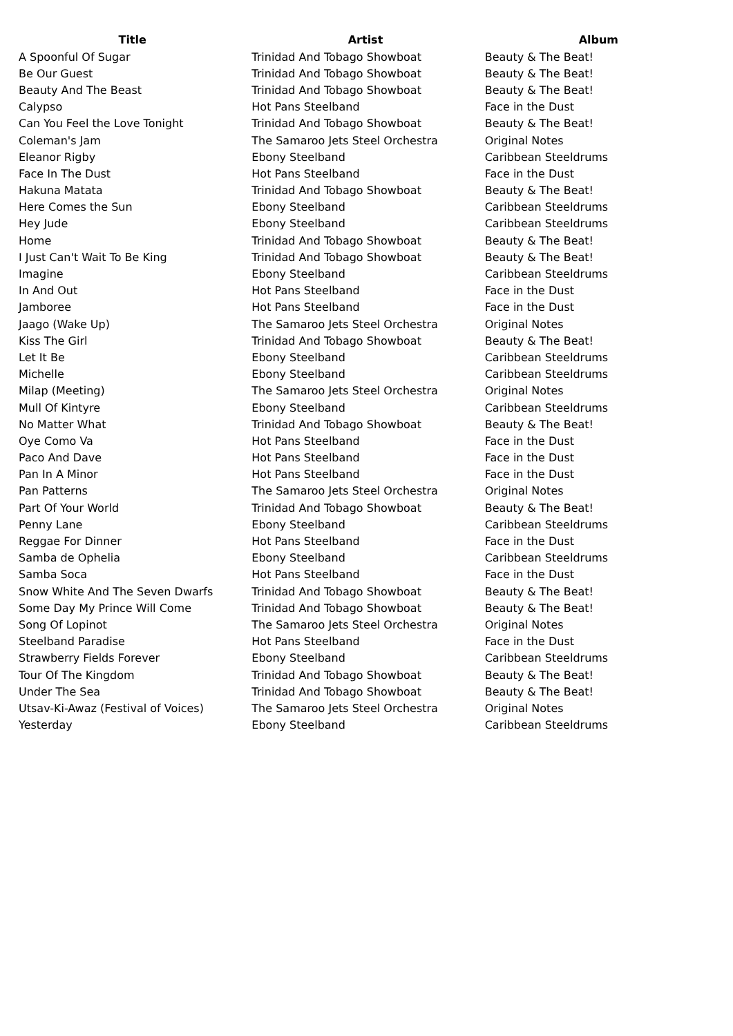| Title | Artist | Album |
| --- | --- | --- |
| A Spoonful Of Sugar | Trinidad And Tobago Showboat | Beauty & The Beat! |
| Be Our Guest | Trinidad And Tobago Showboat | Beauty & The Beat! |
| Beauty And The Beast | Trinidad And Tobago Showboat | Beauty & The Beat! |
| Calypso | Hot Pans Steelband | Face in the Dust |
| Can You Feel the Love Tonight | Trinidad And Tobago Showboat | Beauty & The Beat! |
| Coleman's Jam | The Samaroo Jets Steel Orchestra | Original Notes |
| Eleanor Rigby | Ebony Steelband | Caribbean Steeldrums |
| Face In The Dust | Hot Pans Steelband | Face in the Dust |
| Hakuna Matata | Trinidad And Tobago Showboat | Beauty & The Beat! |
| Here Comes the Sun | Ebony Steelband | Caribbean Steeldrums |
| Hey Jude | Ebony Steelband | Caribbean Steeldrums |
| Home | Trinidad And Tobago Showboat | Beauty & The Beat! |
| I Just Can't Wait To Be King | Trinidad And Tobago Showboat | Beauty & The Beat! |
| Imagine | Ebony Steelband | Caribbean Steeldrums |
| In And Out | Hot Pans Steelband | Face in the Dust |
| Jamboree | Hot Pans Steelband | Face in the Dust |
| Jaago (Wake Up) | The Samaroo Jets Steel Orchestra | Original Notes |
| Kiss The Girl | Trinidad And Tobago Showboat | Beauty & The Beat! |
| Let It Be | Ebony Steelband | Caribbean Steeldrums |
| Michelle | Ebony Steelband | Caribbean Steeldrums |
| Milap (Meeting) | The Samaroo Jets Steel Orchestra | Original Notes |
| Mull Of Kintyre | Ebony Steelband | Caribbean Steeldrums |
| No Matter What | Trinidad And Tobago Showboat | Beauty & The Beat! |
| Oye Como Va | Hot Pans Steelband | Face in the Dust |
| Paco And Dave | Hot Pans Steelband | Face in the Dust |
| Pan In A Minor | Hot Pans Steelband | Face in the Dust |
| Pan Patterns | The Samaroo Jets Steel Orchestra | Original Notes |
| Part Of Your World | Trinidad And Tobago Showboat | Beauty & The Beat! |
| Penny Lane | Ebony Steelband | Caribbean Steeldrums |
| Reggae For Dinner | Hot Pans Steelband | Face in the Dust |
| Samba de Ophelia | Ebony Steelband | Caribbean Steeldrums |
| Samba Soca | Hot Pans Steelband | Face in the Dust |
| Snow White And The Seven Dwarfs | Trinidad And Tobago Showboat | Beauty & The Beat! |
| Some Day My Prince Will Come | Trinidad And Tobago Showboat | Beauty & The Beat! |
| Song Of Lopinot | The Samaroo Jets Steel Orchestra | Original Notes |
| Steelband Paradise | Hot Pans Steelband | Face in the Dust |
| Strawberry Fields Forever | Ebony Steelband | Caribbean Steeldrums |
| Tour Of The Kingdom | Trinidad And Tobago Showboat | Beauty & The Beat! |
| Under The Sea | Trinidad And Tobago Showboat | Beauty & The Beat! |
| Utsav-Ki-Awaz (Festival of Voices) | The Samaroo Jets Steel Orchestra | Original Notes |
| Yesterday | Ebony Steelband | Caribbean Steeldrums |